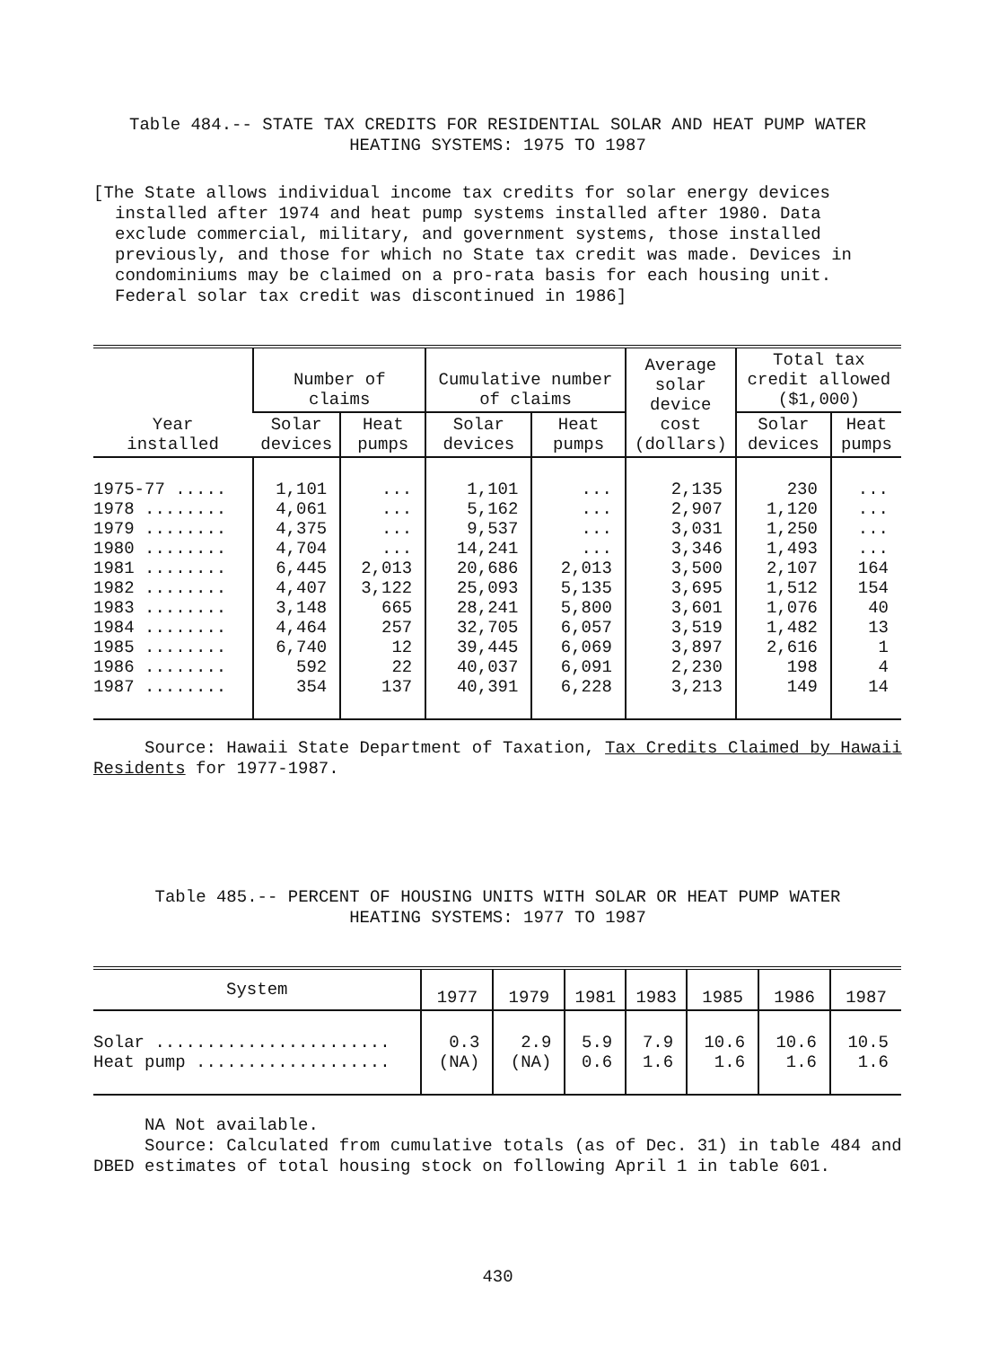Table 484.-- STATE TAX CREDITS FOR RESIDENTIAL SOLAR AND HEAT PUMP WATER
HEATING SYSTEMS: 1975 TO 1987
[The State allows individual income tax credits for solar energy devices installed after 1974 and heat pump systems installed after 1980. Data exclude commercial, military, and government systems, those installed previously, and those for which no State tax credit was made. Devices in condominiums may be claimed on a pro-rata basis for each housing unit. Federal solar tax credit was discontinued in 1986]
| Year installed | Number of claims | | Cumulative number of claims | | Average solar device cost (dollars) | Total tax credit allowed ($1,000) | |
| --- | --- | --- | --- | --- | --- | --- | --- |
| | Solar devices | Heat pumps | Solar devices | Heat pumps | | Solar devices | Heat pumps |
| 1975-77 ..... | 1,101 | ... | 1,101 | ... | 2,135 | 230 | ... |
| 1978 ........ | 4,061 | ... | 5,162 | ... | 2,907 | 1,120 | ... |
| 1979 ........ | 4,375 | ... | 9,537 | ... | 3,031 | 1,250 | ... |
| 1980 ........ | 4,704 | ... | 14,241 | ... | 3,346 | 1,493 | ... |
| 1981 ........ | 6,445 | 2,013 | 20,686 | 2,013 | 3,500 | 2,107 | 164 |
| 1982 ........ | 4,407 | 3,122 | 25,093 | 5,135 | 3,695 | 1,512 | 154 |
| 1983 ........ | 3,148 | 665 | 28,241 | 5,800 | 3,601 | 1,076 | 40 |
| 1984 ........ | 4,464 | 257 | 32,705 | 6,057 | 3,519 | 1,482 | 13 |
| 1985 ........ | 6,740 | 12 | 39,445 | 6,069 | 3,897 | 2,616 | 1 |
| 1986 ........ | 592 | 22 | 40,037 | 6,091 | 2,230 | 198 | 4 |
| 1987 ........ | 354 | 137 | 40,391 | 6,228 | 3,213 | 149 | 14 |
Source: Hawaii State Department of Taxation, Tax Credits Claimed by Hawaii Residents for 1977-1987.
Table 485.-- PERCENT OF HOUSING UNITS WITH SOLAR OR HEAT PUMP WATER
HEATING SYSTEMS: 1977 TO 1987
| System | 1977 | 1979 | 1981 | 1983 | 1985 | 1986 | 1987 |
| --- | --- | --- | --- | --- | --- | --- | --- |
| Solar ....................... | 0.3 | 2.9 | 5.9 | 7.9 | 10.6 | 10.6 | 10.5 |
| Heat pump ................... | (NA) | (NA) | 0.6 | 1.6 | 1.6 | 1.6 | 1.6 |
NA Not available.
Source: Calculated from cumulative totals (as of Dec. 31) in table 484 and DBED estimates of total housing stock on following April 1 in table 601.
430